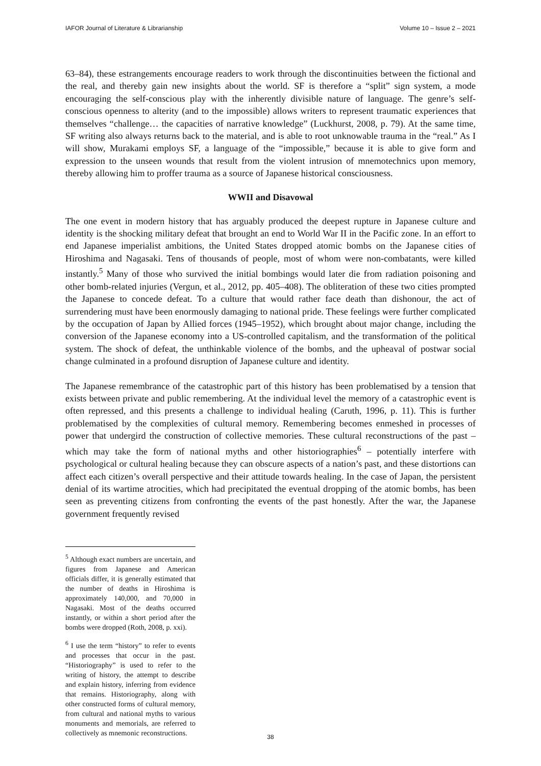IAFOR Journal of Literature & Librarianship Volume 10 – Issue 2 – 2021
63–84), these estrangements encourage readers to work through the discontinuities between the fictional and the real, and thereby gain new insights about the world. SF is therefore a “split” sign system, a mode encouraging the self-conscious play with the inherently divisible nature of language. The genre’s self-conscious openness to alterity (and to the impossible) allows writers to represent traumatic experiences that themselves “challenge… the capacities of narrative knowledge” (Luckhurst, 2008, p. 79). At the same time, SF writing also always returns back to the material, and is able to root unknowable trauma in the “real.” As I will show, Murakami employs SF, a language of the “impossible,” because it is able to give form and expression to the unseen wounds that result from the violent intrusion of mnemotechnics upon memory, thereby allowing him to proffer trauma as a source of Japanese historical consciousness.
WWII and Disavowal
The one event in modern history that has arguably produced the deepest rupture in Japanese culture and identity is the shocking military defeat that brought an end to World War II in the Pacific zone. In an effort to end Japanese imperialist ambitions, the United States dropped atomic bombs on the Japanese cities of Hiroshima and Nagasaki. Tens of thousands of people, most of whom were non-combatants, were killed instantly.<sup>5</sup> Many of those who survived the initial bombings would later die from radiation poisoning and other bomb-related injuries (Vergun, et al., 2012, pp. 405–408). The obliteration of these two cities prompted the Japanese to concede defeat. To a culture that would rather face death than dishonour, the act of surrendering must have been enormously damaging to national pride. These feelings were further complicated by the occupation of Japan by Allied forces (1945–1952), which brought about major change, including the conversion of the Japanese economy into a US-controlled capitalism, and the transformation of the political system. The shock of defeat, the unthinkable violence of the bombs, and the upheaval of postwar social change culminated in a profound disruption of Japanese culture and identity.
The Japanese remembrance of the catastrophic part of this history has been problematised by a tension that exists between private and public remembering. At the individual level the memory of a catastrophic event is often repressed, and this presents a challenge to individual healing (Caruth, 1996, p. 11). This is further problematised by the complexities of cultural memory. Remembering becomes enmeshed in processes of power that undergird the construction of collective memories. These cultural reconstructions of the past – which may take the form of national myths and other historiographies<sup>6</sup> – potentially interfere with psychological or cultural healing because they can obscure aspects of a nation’s past, and these distortions can affect each citizen’s overall perspective and their attitude towards healing. In the case of Japan, the persistent denial of its wartime atrocities, which had precipitated the eventual dropping of the atomic bombs, has been seen as preventing citizens from confronting the events of the past honestly. After the war, the Japanese government frequently revised
<sup>5</sup> Although exact numbers are uncertain, and figures from Japanese and American officials differ, it is generally estimated that the number of deaths in Hiroshima is approximately 140,000, and 70,000 in Nagasaki. Most of the deaths occurred instantly, or within a short period after the bombs were dropped (Roth, 2008, p. xxi).
<sup>6</sup> I use the term “history” to refer to events and processes that occur in the past. “Historiography” is used to refer to the writing of history, the attempt to describe and explain history, inferring from evidence that remains. Historiography, along with other constructed forms of cultural memory, from cultural and national myths to various monuments and memorials, are referred to collectively as mnemonic reconstructions.
38